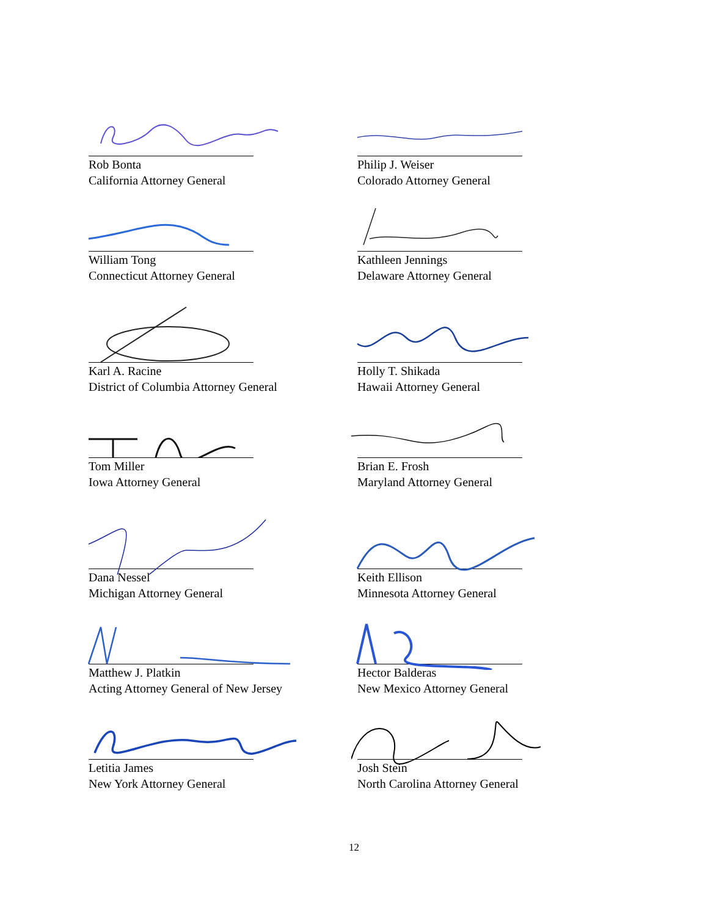Rob Bonta
California Attorney General
Philip J. Weiser
Colorado Attorney General
William Tong
Connecticut Attorney General
Kathleen Jennings
Delaware Attorney General
Karl A. Racine
District of Columbia Attorney General
Holly T. Shikada
Hawaii Attorney General
Tom Miller
Iowa Attorney General
Brian E. Frosh
Maryland Attorney General
Dana Nessel
Michigan Attorney General
Keith Ellison
Minnesota Attorney General
Matthew J. Platkin
Acting Attorney General of New Jersey
Hector Balderas
New Mexico Attorney General
Letitia James
New York Attorney General
Josh Stein
North Carolina Attorney General
12